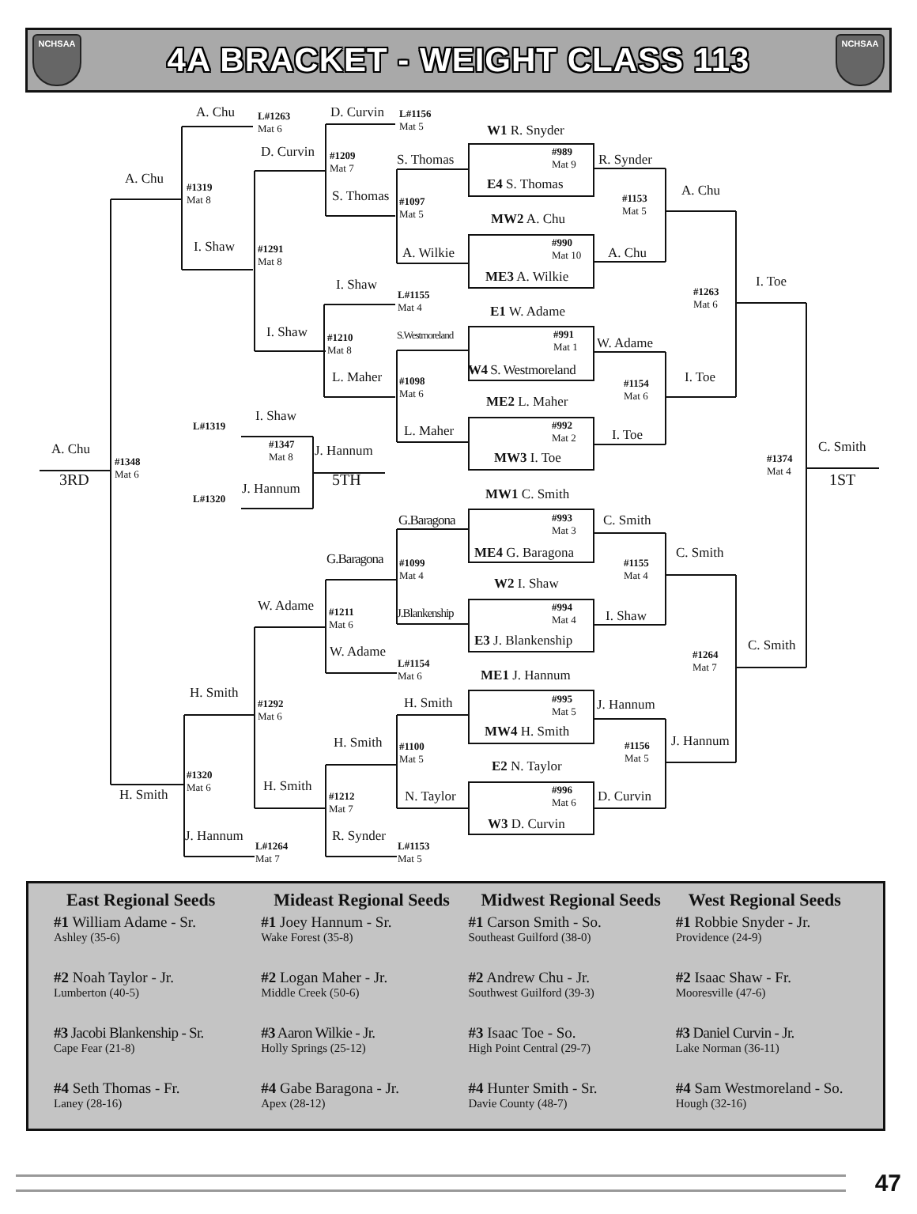NCHSAA
4A BRACKET - WEIGHT CLASS 113
NCHSAA
A. Chu
D. Curvin
L#1263
Mat 6
L#1156
Mat 5
W1 R. Snyder
D. Curvin
#989
Mat 9
#1209
Mat 7
S. Thomas
R. Synder
A. Chu
E4 S. Thomas
#1319
Mat 8
A. Chu
S. Thomas
#1097
Mat 5
#1153
Mat 5
MW2 A. Chu
#990
Mat 10
I. Shaw
#1291
Mat 8
A. Wilkie
A. Chu
ME3 A. Wilkie
I. Toe
I. Shaw
#1263
Mat 6
L#1155
Mat 4
E1 W. Adame
I. Shaw
S.Westmoreland
#991
Mat 1
#1210
Mat 8
W. Adame
W4 S. Westmoreland
L. Maher
I. Toe
#1098
Mat 6
#1154
Mat 6
ME2 L. Maher
I. Shaw
L#1319
#992
Mat 2
L. Maher
I. Toe
#1347
Mat 8
C. Smith
A. Chu
J. Hannum
MW3 I. Toe
#1374
Mat 4
#1348
Mat 6
3RD
5TH
1ST
J. Hannum
MW1 C. Smith
L#1320
#993
Mat 3
G.Baragona
C. Smith
ME4 G. Baragona
C. Smith
G.Baragona
#1099
Mat 4
#1155
Mat 4
W2 I. Shaw
W. Adame
#994
Mat 4
#1211
Mat 6
J.Blankenship
I. Shaw
E3 J. Blankenship
C. Smith
W. Adame
#1264
Mat 7
L#1154
Mat 6
ME1 J. Hannum
H. Smith
#995
Mat 5
H. Smith
#1292
Mat 6
J. Hannum
MW4 H. Smith
J. Hannum
H. Smith
#1100
Mat 5
#1156
Mat 5
E2 N. Taylor
#1320
Mat 6
H. Smith
#996
Mat 6
H. Smith
N. Taylor
D. Curvin
#1212
Mat 7
W3 D. Curvin
J. Hannum
R. Synder
L#1264
Mat 7
L#1153
Mat 5
East Regional Seeds
#1 William Adame - Sr.
Ashley (35-6)
#2 Noah Taylor - Jr.
Lumberton (40-5)
#3 Jacobi Blankenship - Sr.
Cape Fear (21-8)
#4 Seth Thomas - Fr.
Laney (28-16)
Mideast Regional Seeds
#1 Joey Hannum - Sr.
Wake Forest (35-8)
#2 Logan Maher - Jr.
Middle Creek (50-6)
#3 Aaron Wilkie - Jr.
Holly Springs (25-12)
#4 Gabe Baragona - Jr.
Apex (28-12)
Midwest Regional Seeds
#1 Carson Smith - So.
Southeast Guilford (38-0)
#2 Andrew Chu - Jr.
Southwest Guilford (39-3)
#3 Isaac Toe - So.
High Point Central (29-7)
#4 Hunter Smith - Sr.
Davie County (48-7)
West Regional Seeds
#1 Robbie Snyder - Jr.
Providence (24-9)
#2 Isaac Shaw - Fr.
Mooresville (47-6)
#3 Daniel Curvin - Jr.
Lake Norman (36-11)
#4 Sam Westmoreland - So.
Hough (32-16)
47